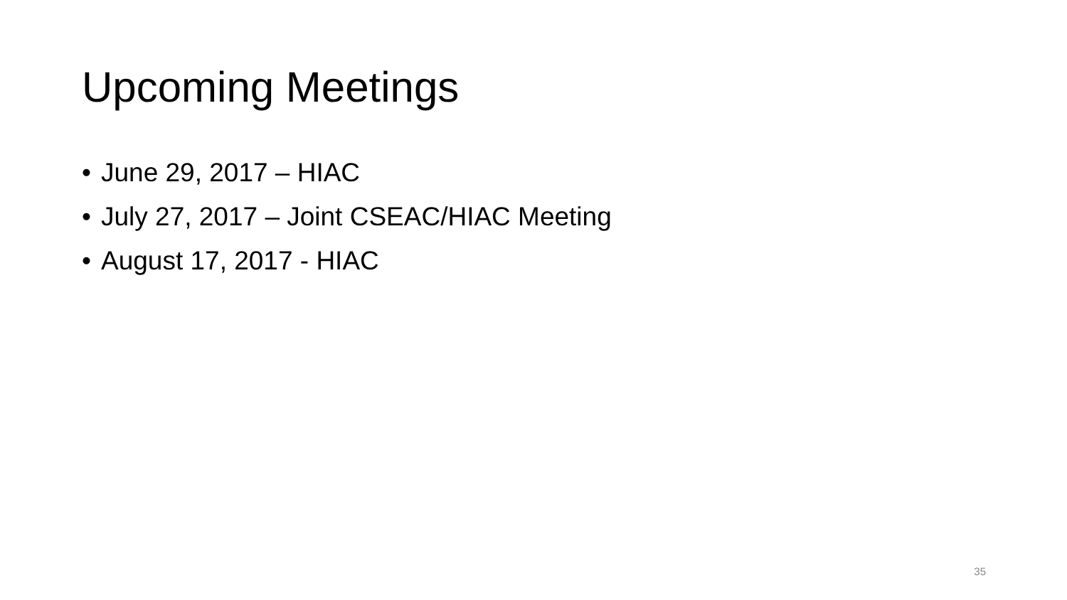Upcoming Meetings
• June 29, 2017 – HIAC
• July 27, 2017 – Joint CSEAC/HIAC Meeting
• August 17, 2017 - HIAC
35